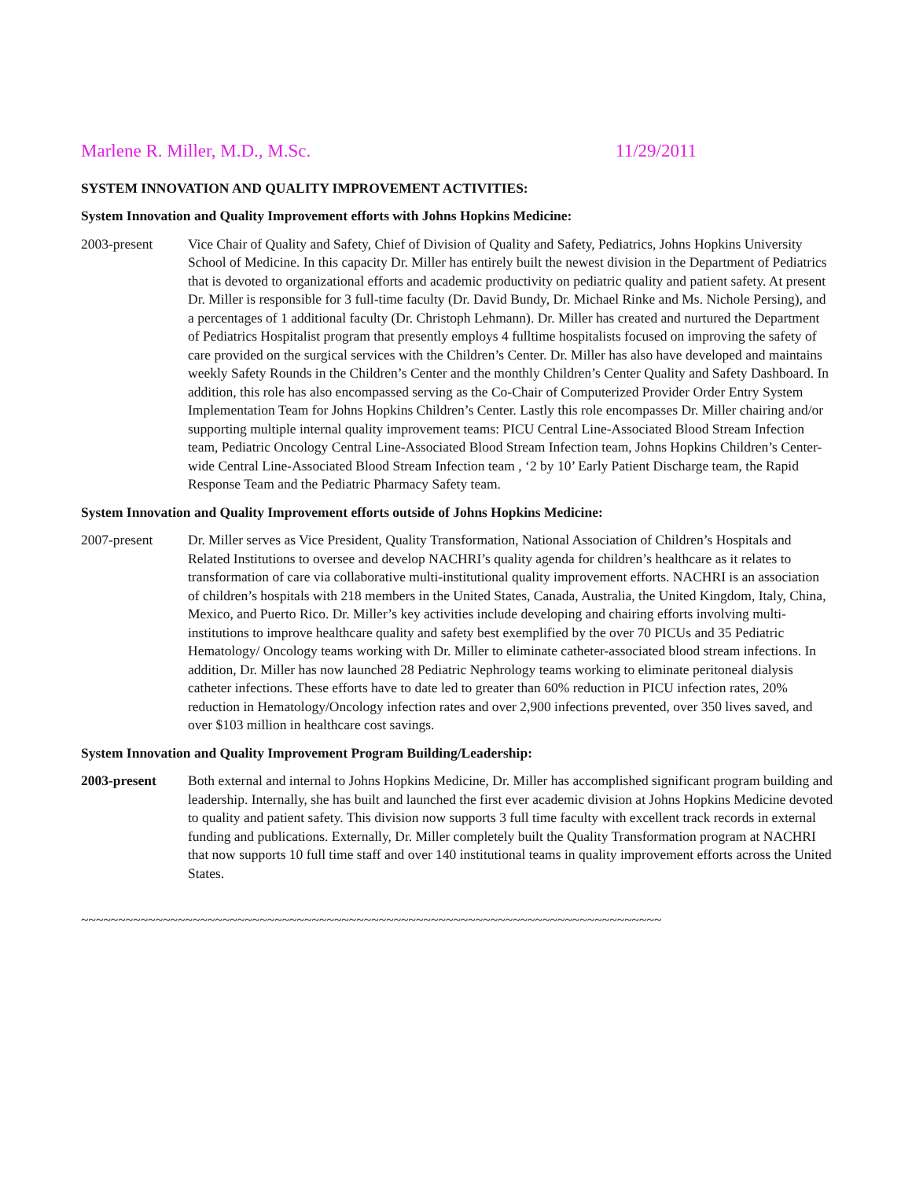Marlene R. Miller, M.D., M.Sc. 11/29/2011
SYSTEM INNOVATION AND QUALITY IMPROVEMENT ACTIVITIES:
System Innovation and Quality Improvement efforts with Johns Hopkins Medicine:
2003-present Vice Chair of Quality and Safety, Chief of Division of Quality and Safety, Pediatrics, Johns Hopkins University School of Medicine. In this capacity Dr. Miller has entirely built the newest division in the Department of Pediatrics that is devoted to organizational efforts and academic productivity on pediatric quality and patient safety. At present Dr. Miller is responsible for 3 full-time faculty (Dr. David Bundy, Dr. Michael Rinke and Ms. Nichole Persing), and a percentages of 1 additional faculty (Dr. Christoph Lehmann). Dr. Miller has created and nurtured the Department of Pediatrics Hospitalist program that presently employs 4 fulltime hospitalists focused on improving the safety of care provided on the surgical services with the Children’s Center. Dr. Miller has also have developed and maintains weekly Safety Rounds in the Children’s Center and the monthly Children’s Center Quality and Safety Dashboard. In addition, this role has also encompassed serving as the Co-Chair of Computerized Provider Order Entry System Implementation Team for Johns Hopkins Children’s Center. Lastly this role encompasses Dr. Miller chairing and/or supporting multiple internal quality improvement teams: PICU Central Line-Associated Blood Stream Infection team, Pediatric Oncology Central Line-Associated Blood Stream Infection team, Johns Hopkins Children’s Center-wide Central Line-Associated Blood Stream Infection team , ‘2 by 10’ Early Patient Discharge team, the Rapid Response Team and the Pediatric Pharmacy Safety team.
System Innovation and Quality Improvement efforts outside of Johns Hopkins Medicine:
2007-present Dr. Miller serves as Vice President, Quality Transformation, National Association of Children’s Hospitals and Related Institutions to oversee and develop NACHRI’s quality agenda for children’s healthcare as it relates to transformation of care via collaborative multi-institutional quality improvement efforts. NACHRI is an association of children’s hospitals with 218 members in the United States, Canada, Australia, the United Kingdom, Italy, China, Mexico, and Puerto Rico. Dr. Miller’s key activities include developing and chairing efforts involving multi-institutions to improve healthcare quality and safety best exemplified by the over 70 PICUs and 35 Pediatric Hematology/ Oncology teams working with Dr. Miller to eliminate catheter-associated blood stream infections. In addition, Dr. Miller has now launched 28 Pediatric Nephrology teams working to eliminate peritoneal dialysis catheter infections. These efforts have to date led to greater than 60% reduction in PICU infection rates, 20% reduction in Hematology/Oncology infection rates and over 2,900 infections prevented, over 350 lives saved, and over $103 million in healthcare cost savings.
System Innovation and Quality Improvement Program Building/Leadership:
2003-present Both external and internal to Johns Hopkins Medicine, Dr. Miller has accomplished significant program building and leadership. Internally, she has built and launched the first ever academic division at Johns Hopkins Medicine devoted to quality and patient safety. This division now supports 3 full time faculty with excellent track records in external funding and publications. Externally, Dr. Miller completely built the Quality Transformation program at NACHRI that now supports 10 full time staff and over 140 institutional teams in quality improvement efforts across the United States.
~~~~~~~~~~~~~~~~~~~~~~~~~~~~~~~~~~~~~~~~~~~~~~~~~~~~~~~~~~~~~~~~~~~~~~~~~~~~~~